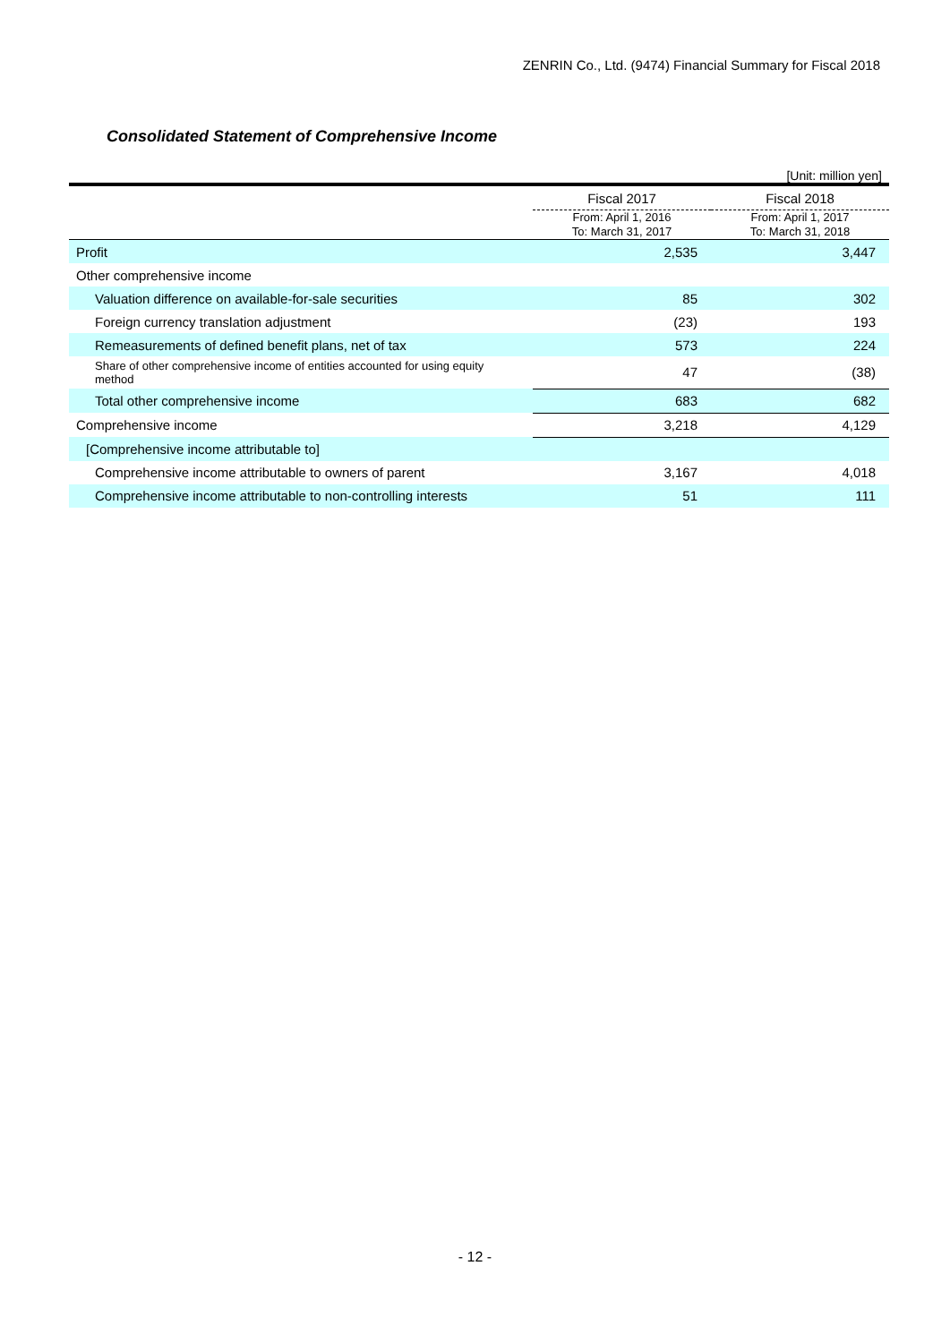ZENRIN Co., Ltd. (9474) Financial Summary for Fiscal 2018
Consolidated Statement of Comprehensive Income
[Unit: million yen]
| | Fiscal 2017 | Fiscal 2018 |
| --- | --- | --- |
| | From: April 1, 2016 To: March 31, 2017 | From: April 1, 2017 To: March 31, 2018 |
| Profit | 2,535 | 3,447 |
| Other comprehensive income | | |
| Valuation difference on available-for-sale securities | 85 | 302 |
| Foreign currency translation adjustment | (23) | 193 |
| Remeasurements of defined benefit plans, net of tax | 573 | 224 |
| Share of other comprehensive income of entities accounted for using equity method | 47 | (38) |
| Total other comprehensive income | 683 | 682 |
| Comprehensive income | 3,218 | 4,129 |
| [Comprehensive income attributable to] | | |
| Comprehensive income attributable to owners of parent | 3,167 | 4,018 |
| Comprehensive income attributable to non-controlling interests | 51 | 111 |
- 12 -